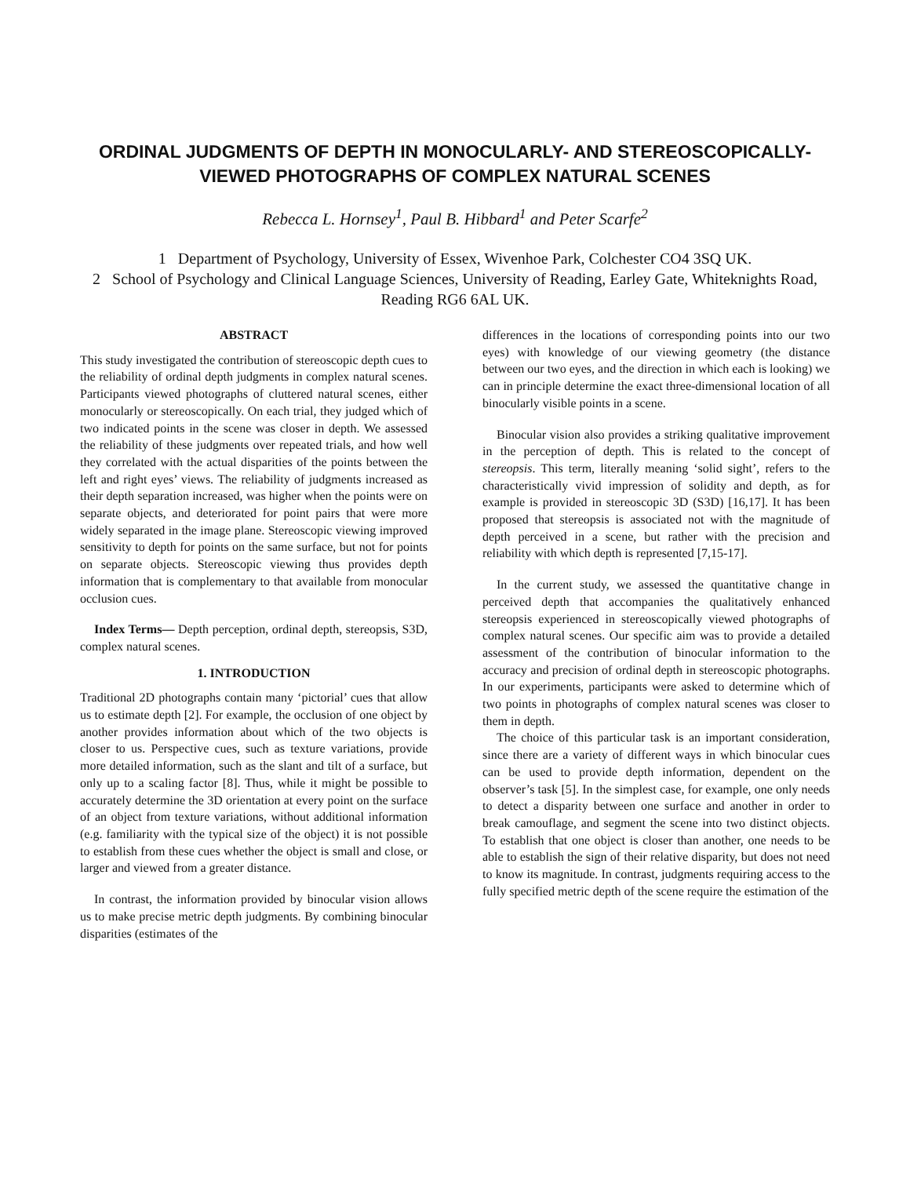ORDINAL JUDGMENTS OF DEPTH IN MONOCULARLY- AND STEREOSCOPICALLY-VIEWED PHOTOGRAPHS OF COMPLEX NATURAL SCENES
Rebecca L. Hornsey<sup>1</sup>, Paul B. Hibbard<sup>1</sup> and Peter Scarfe<sup>2</sup>
1 Department of Psychology, University of Essex, Wivenhoe Park, Colchester CO4 3SQ UK.
2 School of Psychology and Clinical Language Sciences, University of Reading, Earley Gate, Whiteknights Road, Reading RG6 6AL UK.
ABSTRACT
This study investigated the contribution of stereoscopic depth cues to the reliability of ordinal depth judgments in complex natural scenes. Participants viewed photographs of cluttered natural scenes, either monocularly or stereoscopically. On each trial, they judged which of two indicated points in the scene was closer in depth. We assessed the reliability of these judgments over repeated trials, and how well they correlated with the actual disparities of the points between the left and right eyes’ views. The reliability of judgments increased as their depth separation increased, was higher when the points were on separate objects, and deteriorated for point pairs that were more widely separated in the image plane. Stereoscopic viewing improved sensitivity to depth for points on the same surface, but not for points on separate objects. Stereoscopic viewing thus provides depth information that is complementary to that available from monocular occlusion cues.
Index Terms— Depth perception, ordinal depth, stereopsis, S3D, complex natural scenes.
1. INTRODUCTION
Traditional 2D photographs contain many ‘pictorial’ cues that allow us to estimate depth [2]. For example, the occlusion of one object by another provides information about which of the two objects is closer to us. Perspective cues, such as texture variations, provide more detailed information, such as the slant and tilt of a surface, but only up to a scaling factor [8]. Thus, while it might be possible to accurately determine the 3D orientation at every point on the surface of an object from texture variations, without additional information (e.g. familiarity with the typical size of the object) it is not possible to establish from these cues whether the object is small and close, or larger and viewed from a greater distance.
In contrast, the information provided by binocular vision allows us to make precise metric depth judgments. By combining binocular disparities (estimates of the
differences in the locations of corresponding points into our two eyes) with knowledge of our viewing geometry (the distance between our two eyes, and the direction in which each is looking) we can in principle determine the exact three-dimensional location of all binocularly visible points in a scene.
Binocular vision also provides a striking qualitative improvement in the perception of depth. This is related to the concept of stereopsis. This term, literally meaning ‘solid sight’, refers to the characteristically vivid impression of solidity and depth, as for example is provided in stereoscopic 3D (S3D) [16,17]. It has been proposed that stereopsis is associated not with the magnitude of depth perceived in a scene, but rather with the precision and reliability with which depth is represented [7,15-17].
In the current study, we assessed the quantitative change in perceived depth that accompanies the qualitatively enhanced stereopsis experienced in stereoscopically viewed photographs of complex natural scenes. Our specific aim was to provide a detailed assessment of the contribution of binocular information to the accuracy and precision of ordinal depth in stereoscopic photographs. In our experiments, participants were asked to determine which of two points in photographs of complex natural scenes was closer to them in depth.
The choice of this particular task is an important consideration, since there are a variety of different ways in which binocular cues can be used to provide depth information, dependent on the observer’s task [5]. In the simplest case, for example, one only needs to detect a disparity between one surface and another in order to break camouflage, and segment the scene into two distinct objects. To establish that one object is closer than another, one needs to be able to establish the sign of their relative disparity, but does not need to know its magnitude. In contrast, judgments requiring access to the fully specified metric depth of the scene require the estimation of the